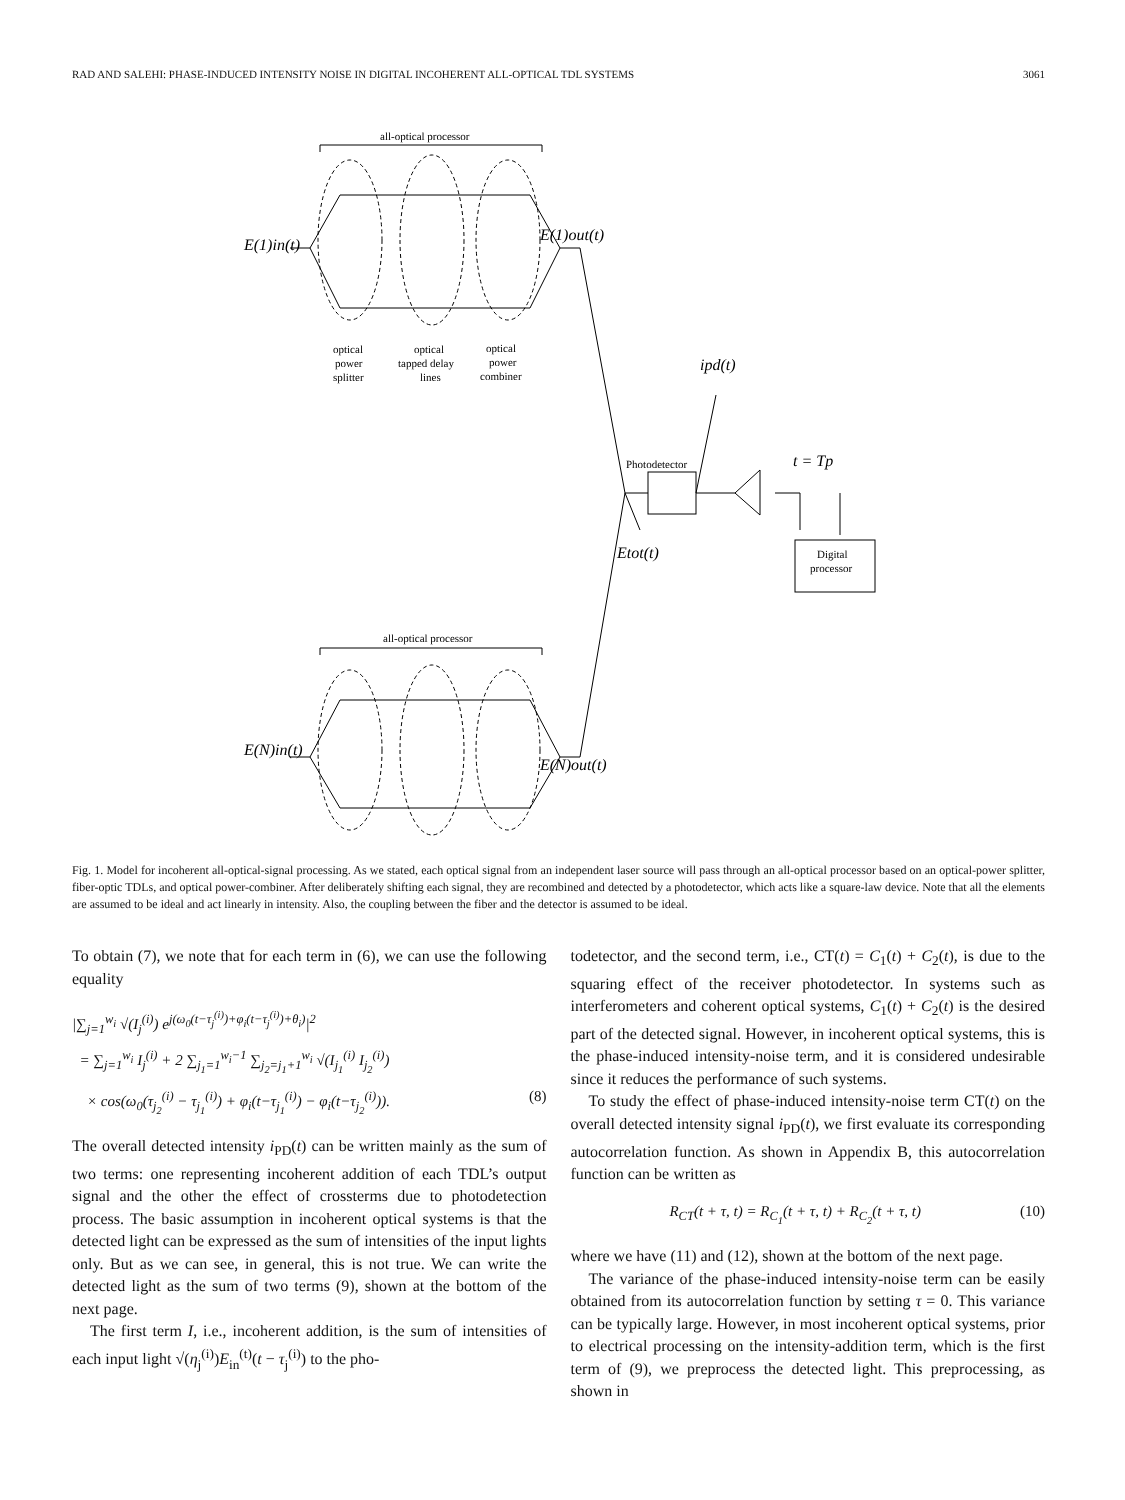RAD AND SALEHI: PHASE-INDUCED INTENSITY NOISE IN DIGITAL INCOHERENT ALL-OPTICAL TDL SYSTEMS 3061
all-optical processor
all-optical processor
E(1)in(t)
E(1)out(t)
E(N)in(t)
E(N)out(t)
optical
power
splitter
optical
tapped delay
lines
optical
power
combiner
Photodetector
ipd(t)
t = Tp
Etot(t)
Digital
processor
Fig. 1. Model for incoherent all-optical-signal processing. As we stated, each optical signal from an independent laser source will pass through an all-optical processor based on an optical-power splitter, fiber-optic TDLs, and optical power-combiner. After deliberately shifting each signal, they are recombined and detected by a photodetector, which acts like a square-law device. Note that all the elements are assumed to be ideal and act linearly in intensity. Also, the coupling between the fiber and the detector is assumed to be ideal.
To obtain (7), we note that for each term in (6), we can use the following equality
|∑<sub>j=1</sub><sup>w<sub>i</sub></sup> √(I<sub>j</sub><sup>(i)</sup>) e<sup>j(ω<sub>0</sub>(t−τ<sub>j</sub><sup>(i)</sup>)+φ<sub>i</sub>(t−τ<sub>j</sub><sup>(i)</sup>)+θ<sub>i</sub>)</sup>|<sup>2</sup>
= ∑<sub>j=1</sub><sup>w<sub>i</sub></sup> I<sub>j</sub><sup>(i)</sup> + 2 ∑<sub>j<sub>1</sub>=1</sub><sup>w<sub>i</sub>−1</sup> ∑<sub>j<sub>2</sub>=j<sub>1</sub>+1</sub><sup>w<sub>i</sub></sup> √(I<sub>j<sub>1</sub></sub><sup>(i)</sup> I<sub>j<sub>2</sub></sub><sup>(i)</sup>)
× cos(ω<sub>0</sub>(τ<sub>j<sub>2</sub></sub><sup>(i)</sup> − τ<sub>j<sub>1</sub></sub><sup>(i)</sup>) + φ<sub>i</sub>(t−τ<sub>j<sub>1</sub></sub><sup>(i)</sup>) − φ<sub>i</sub>(t−τ<sub>j<sub>2</sub></sub><sup>(i)</sup>)). (8)
The overall detected intensity i<sub>PD</sub>(t) can be written mainly as the sum of two terms: one representing incoherent addition of each TDL’s output signal and the other the effect of crossterms due to photodetection process. The basic assumption in incoherent optical systems is that the detected light can be expressed as the sum of intensities of the input lights only. But as we can see, in general, this is not true. We can write the detected light as the sum of two terms (9), shown at the bottom of the next page.
The first term I, i.e., incoherent addition, is the sum of intensities of each input light √(η<sub>j</sub><sup>(i)</sup>)E<sub>in</sub><sup>(t)</sup>(t − τ<sub>j</sub><sup>(i)</sup>) to the pho-
todetector, and the second term, i.e., CT(t) = C<sub>1</sub>(t) + C<sub>2</sub>(t), is due to the squaring effect of the receiver photodetector. In systems such as interferometers and coherent optical systems, C<sub>1</sub>(t) + C<sub>2</sub>(t) is the desired part of the detected signal. However, in incoherent optical systems, this is the phase-induced intensity-noise term, and it is considered undesirable since it reduces the performance of such systems.
To study the effect of phase-induced intensity-noise term CT(t) on the overall detected intensity signal i<sub>PD</sub>(t), we first evaluate its corresponding autocorrelation function. As shown in Appendix B, this autocorrelation function can be written as
R<sub>CT</sub>(t + τ, t) = R<sub>C<sub>1</sub></sub>(t + τ, t) + R<sub>C<sub>2</sub></sub>(t + τ, t) (10)
where we have (11) and (12), shown at the bottom of the next page.
The variance of the phase-induced intensity-noise term can be easily obtained from its autocorrelation function by setting τ = 0. This variance can be typically large. However, in most incoherent optical systems, prior to electrical processing on the intensity-addition term, which is the first term of (9), we preprocess the detected light. This preprocessing, as shown in